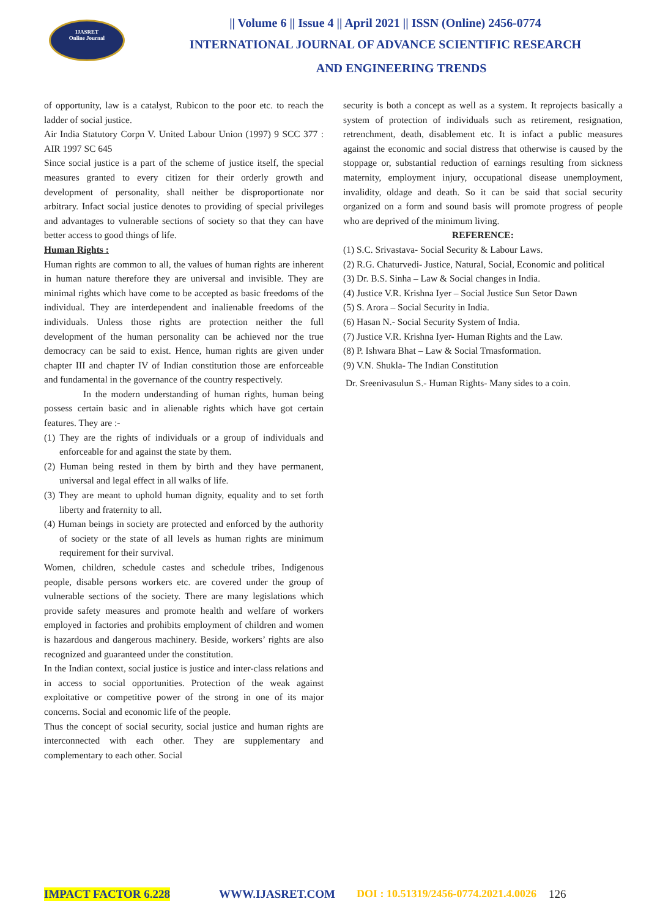IJASRET
Online Journal
|| Volume 6 || Issue 4 || April 2021 || ISSN (Online) 2456-0774
INTERNATIONAL JOURNAL OF ADVANCE SCIENTIFIC RESEARCH
AND ENGINEERING TRENDS
of opportunity, law is a catalyst, Rubicon to the poor etc. to reach the ladder of social justice.
Air India Statutory Corpn V. United Labour Union (1997) 9 SCC 377 : AIR 1997 SC 645
Since social justice is a part of the scheme of justice itself, the special measures granted to every citizen for their orderly growth and development of personality, shall neither be disproportionate nor arbitrary. Infact social justice denotes to providing of special privileges and advantages to vulnerable sections of society so that they can have better access to good things of life.
Human Rights :
Human rights are common to all, the values of human rights are inherent in human nature therefore they are universal and invisible. They are minimal rights which have come to be accepted as basic freedoms of the individual. They are interdependent and inalienable freedoms of the individuals. Unless those rights are protection neither the full development of the human personality can be achieved nor the true democracy can be said to exist. Hence, human rights are given under chapter III and chapter IV of Indian constitution those are enforceable and fundamental in the governance of the country respectively.
In the modern understanding of human rights, human being possess certain basic and in alienable rights which have got certain features. They are :-
(1) They are the rights of individuals or a group of individuals and enforceable for and against the state by them.
(2) Human being rested in them by birth and they have permanent, universal and legal effect in all walks of life.
(3) They are meant to uphold human dignity, equality and to set forth liberty and fraternity to all.
(4) Human beings in society are protected and enforced by the authority of society or the state of all levels as human rights are minimum requirement for their survival.
Women, children, schedule castes and schedule tribes, Indigenous people, disable persons workers etc. are covered under the group of vulnerable sections of the society. There are many legislations which provide safety measures and promote health and welfare of workers employed in factories and prohibits employment of children and women is hazardous and dangerous machinery. Beside, workers’ rights are also recognized and guaranteed under the constitution.
In the Indian context, social justice is justice and inter-class relations and in access to social opportunities. Protection of the weak against exploitative or competitive power of the strong in one of its major concerns. Social and economic life of the people.
Thus the concept of social security, social justice and human rights are interconnected with each other. They are supplementary and complementary to each other. Social
security is both a concept as well as a system. It reprojects basically a system of protection of individuals such as retirement, resignation, retrenchment, death, disablement etc. It is infact a public measures against the economic and social distress that otherwise is caused by the stoppage or, substantial reduction of earnings resulting from sickness maternity, employment injury, occupational disease unemployment, invalidity, oldage and death. So it can be said that social security organized on a form and sound basis will promote progress of people who are deprived of the minimum living.
REFERENCE:
(1) S.C. Srivastava- Social Security & Labour Laws.
(2) R.G. Chaturvedi- Justice, Natural, Social, Economic and political
(3) Dr. B.S. Sinha – Law & Social changes in India.
(4) Justice V.R. Krishna Iyer – Social Justice Sun Setor Dawn
(5) S. Arora – Social Security in India.
(6) Hasan N.- Social Security System of India.
(7) Justice V.R. Krishna Iyer- Human Rights and the Law.
(8) P. Ishwara Bhat – Law & Social Trnasformation.
(9) V.N. Shukla- The Indian Constitution
Dr. Sreenivasulun S.- Human Rights- Many sides to a coin.
IMPACT FACTOR 6.228 WWW.IJASRET.COM DOI : 10.51319/2456-0774.2021.4.0026 126